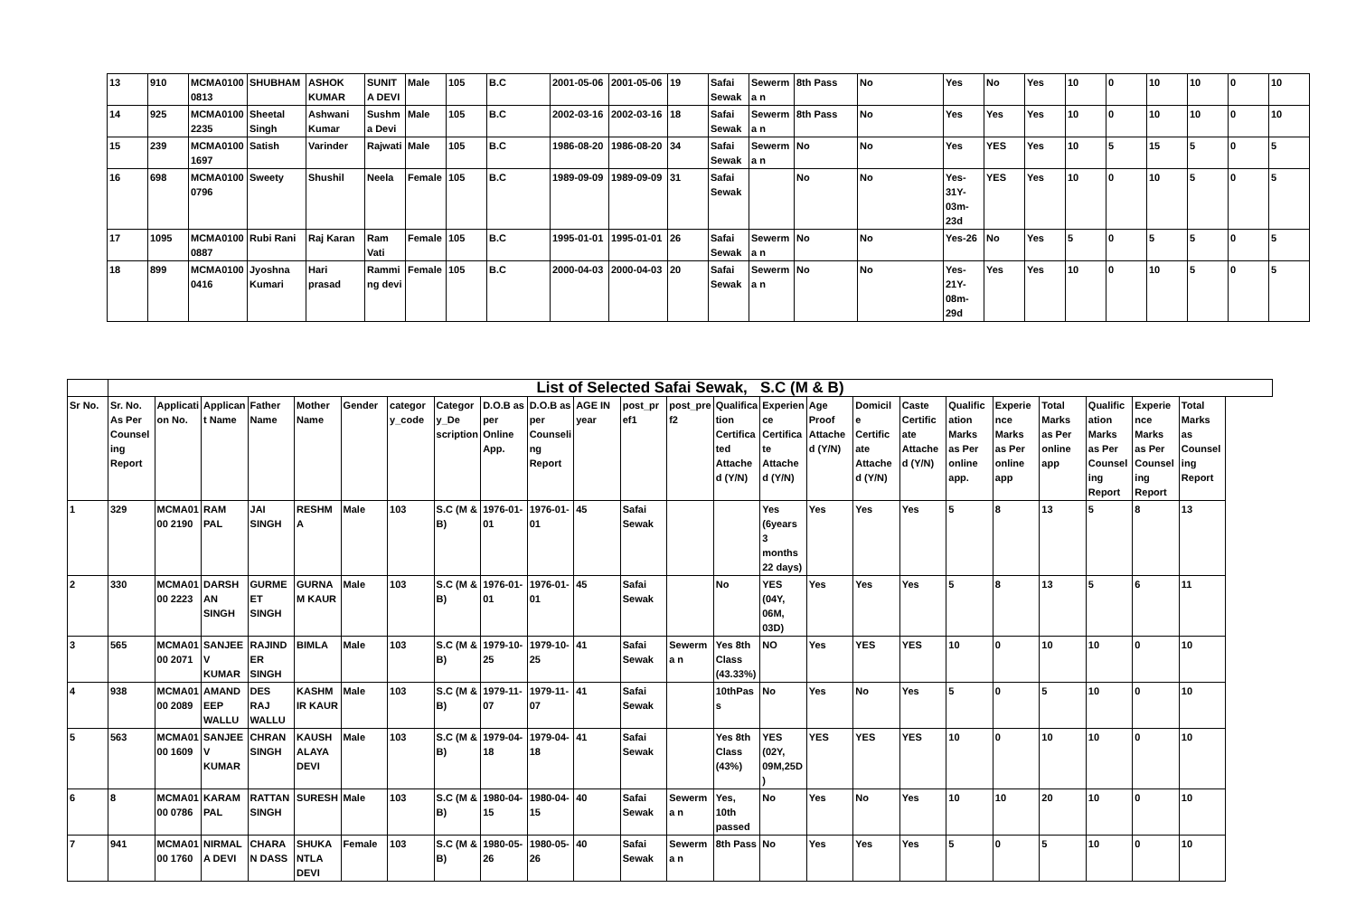| 13 | 910 | MCMA0100 0813 | SHUBHAM | ASHOK KUMAR | SUNITA DEVI | Male | 105 | B.C | 2001-05-06 | 2001-05-06 | 19 | Safai Sewak | Sewerma n | 8th Pass | No | Yes | No | Yes | 10 | 0 | 10 | 10 | 0 | 10 |
| 14 | 925 | MCMA0100 2235 | Sheetal Singh | Ashwani Kumar | Sushma Devi | Male | 105 | B.C | 2002-03-16 | 2002-03-16 | 18 | Safai Sewak | Sewerma n | 8th Pass | No | Yes | Yes | Yes | 10 | 0 | 10 | 10 | 0 | 10 |
| 15 | 239 | MCMA0100 1697 | Satish | Varinder | Rajwati | Male | 105 | B.C | 1986-08-20 | 1986-08-20 | 34 | Safai Sewak | Sewerma n | No | No | Yes | YES | Yes | 10 | 5 | 15 | 5 | 0 | 5 |
| 16 | 698 | MCMA0100 0796 | Sweety | Shushil | Neela | Female | 105 | B.C | 1989-09-09 | 1989-09-09 | 31 | Safai Sewak | | No | No | Yes-31Y-03m-23d | YES | Yes | 10 | 0 | 10 | 5 | 0 | 5 |
| 17 | 1095 | MCMA0100 0887 | Rubi Rani | Raj Karan | Ram Vati | Female | 105 | B.C | 1995-01-01 | 1995-01-01 | 26 | Safai Sewak | Sewerma n | No | No | Yes-26 | No | Yes | 5 | 0 | 5 | 5 | 0 | 5 |
| 18 | 899 | MCMA0100 0416 | Jyoshna Kumari | Hari prasad | Rammi ng devi | Female | 105 | B.C | 2000-04-03 | 2000-04-03 | 20 | Safai Sewak | Sewerma n | No | No | Yes-21Y-08m-29d | Yes | Yes | 10 | 0 | 10 | 5 | 0 | 5 |
| | List of Selected Safai Sewak, S.C (M & B) | | | | | | | | | | | | | | | | | | | | | | | |
| Sr No. | Sr. No. As Per Counsel ing Report | Application No. | Applicant Name | Father Name | Mother Name | Gender | categor y_code | Category_De scription | D.O.B as per Online App. | D.O.B as per Counseling Report | AGE IN year | post_pr ef1 | post_pre f2 | Qualification Certificated Attached (Y/N) | Experience Certificate Attached (Y/N) | Age Proof Attache d (Y/N) | Domicil e Certific ate Attache d (Y/N) | Caste Certific ate Attache d (Y/N) | Qualific ation Marks as Per online app. | Experie nce Marks as Per online app | Total Marks as Per online app | Qualific ation Marks as Per Counsel ing Report | Experie nce Marks as Per Counsel ing Report | Total Marks as Counsel ing Report |
| 1 | 329 | MCMA0100 2190 | RAM PAL | JAI SINGH | RESHM A | Male | 103 | S.C (M & B) | 1976-01-01 | 1976-01-01 | 45 | Safai Sewak | | | Yes (6years 3 months 22 days) | Yes | Yes | Yes | 5 | 8 | 13 | 5 | 8 | 13 |
| 2 | 330 | MCMA0100 2223 | DARSHAN SINGH | GURMEET SINGH | GURNA M KAUR | Male | 103 | S.C (M & B) | 1976-01-01 | 1976-01-01 | 45 | Safai Sewak | | No | YES (04Y, 06M, 03D) | Yes | Yes | Yes | 5 | 8 | 13 | 5 | 6 | 11 |
| 3 | 565 | MCMA0100 2071 | SANJEEV KUMAR | RAJINDER SINGH | BIMLA | Male | 103 | S.C (M & B) | 1979-10-25 | 1979-10-25 | 41 | Safai Sewak | Sewerma n | Yes 8th Class (43.33%) | NO | Yes | YES | YES | 10 | 0 | 10 | 10 | 0 | 10 |
| 4 | 938 | MCMA0100 2089 | AMANDEEP WALLU | DES RAJ WALLU | KASHM IR KAUR | Male | 103 | S.C (M & B) | 1979-11-07 | 1979-11-07 | 41 | Safai Sewak | | 10thPass | No | Yes | No | Yes | 5 | 0 | 5 | 10 | 0 | 10 |
| 5 | 563 | MCMA0100 1609 | SANJEEV KUMAR | CHRAN SINGH | KAUSH ALAYA DEVI | Male | 103 | S.C (M & B) | 1979-04-18 | 1979-04-18 | 41 | Safai Sewak | | Yes 8th Class (43%) | YES (02Y, 09M,25D) | YES | YES | YES | 10 | 0 | 10 | 10 | 0 | 10 |
| 6 | 8 | MCMA0100 0786 | KARAM PAL | RATTAN SINGH | SURESH | Male | 103 | S.C (M & B) | 1980-04-15 | 1980-04-15 | 40 | Safai Sewak | Sewerma n | Yes, 10th passed | No | Yes | No | Yes | 10 | 10 | 20 | 10 | 0 | 10 |
| 7 | 941 | MCMA0100 1760 | NIRMALA DEVI | CHARAN DASS | SHUKA NTLA DEVI | Female | 103 | S.C (M & B) | 1980-05-26 | 1980-05-26 | 40 | Safai Sewak | Sewerma n | 8th Pass | No | Yes | Yes | Yes | 5 | 0 | 5 | 10 | 0 | 10 |